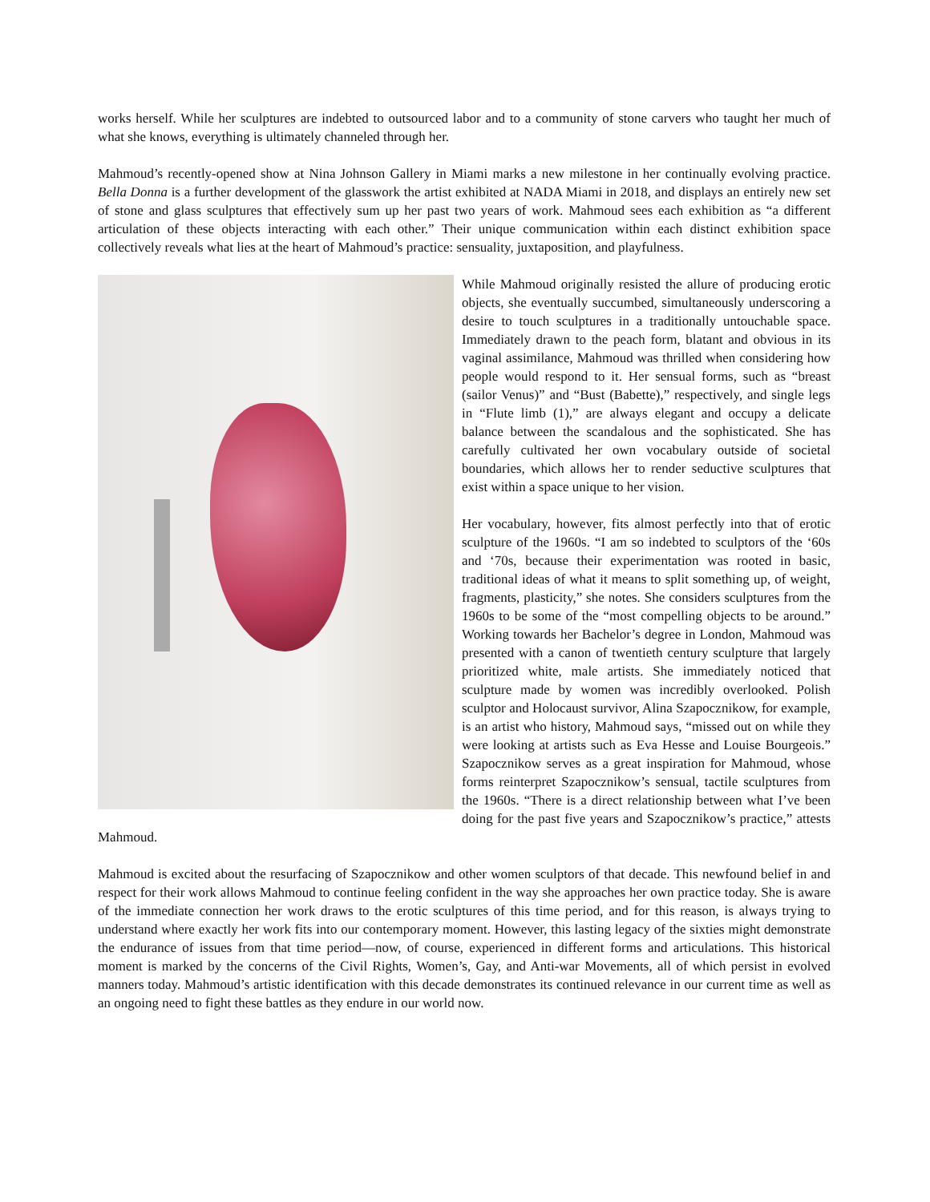works herself. While her sculptures are indebted to outsourced labor and to a community of stone carvers who taught her much of what she knows, everything is ultimately channeled through her.
Mahmoud’s recently-opened show at Nina Johnson Gallery in Miami marks a new milestone in her continually evolving practice. Bella Donna is a further development of the glasswork the artist exhibited at NADA Miami in 2018, and displays an entirely new set of stone and glass sculptures that effectively sum up her past two years of work. Mahmoud sees each exhibition as “a different articulation of these objects interacting with each other.” Their unique communication within each distinct exhibition space collectively reveals what lies at the heart of Mahmoud’s practice: sensuality, juxtaposition, and playfulness.
While Mahmoud originally resisted the allure of producing erotic objects, she eventually succumbed, simultaneously underscoring a desire to touch sculptures in a traditionally untouchable space. Immediately drawn to the peach form, blatant and obvious in its vaginal assimilance, Mahmoud was thrilled when considering how people would respond to it. Her sensual forms, such as “breast (sailor Venus)” and “Bust (Babette),” respectively, and single legs in “Flute limb (1),” are always elegant and occupy a delicate balance between the scandalous and the sophisticated. She has carefully cultivated her own vocabulary outside of societal boundaries, which allows her to render seductive sculptures that exist within a space unique to her vision.
Her vocabulary, however, fits almost perfectly into that of erotic sculpture of the 1960s. “I am so indebted to sculptors of the ‘60s and ‘70s, because their experimentation was rooted in basic, traditional ideas of what it means to split something up, of weight, fragments, plasticity,” she notes. She considers sculptures from the 1960s to be some of the “most compelling objects to be around.” Working towards her Bachelor’s degree in London, Mahmoud was presented with a canon of twentieth century sculpture that largely prioritized white, male artists. She immediately noticed that sculpture made by women was incredibly overlooked. Polish sculptor and Holocaust survivor, Alina Szapocznikow, for example, is an artist who history, Mahmoud says, “missed out on while they were looking at artists such as Eva Hesse and Louise Bourgeois.” Szapocznikow serves as a great inspiration for Mahmoud, whose forms reinterpret Szapocznikow’s sensual, tactile sculptures from the 1960s. “There is a direct relationship between what I’ve been doing for the past five years and Szapocznikow’s practice,” attests Mahmoud.
Mahmoud is excited about the resurfacing of Szapocznikow and other women sculptors of that decade. This newfound belief in and respect for their work allows Mahmoud to continue feeling confident in the way she approaches her own practice today. She is aware of the immediate connection her work draws to the erotic sculptures of this time period, and for this reason, is always trying to understand where exactly her work fits into our contemporary moment. However, this lasting legacy of the sixties might demonstrate the endurance of issues from that time period—now, of course, experienced in different forms and articulations. This historical moment is marked by the concerns of the Civil Rights, Women’s, Gay, and Anti-war Movements, all of which persist in evolved manners today. Mahmoud’s artistic identification with this decade demonstrates its continued relevance in our current time as well as an ongoing need to fight these battles as they endure in our world now.